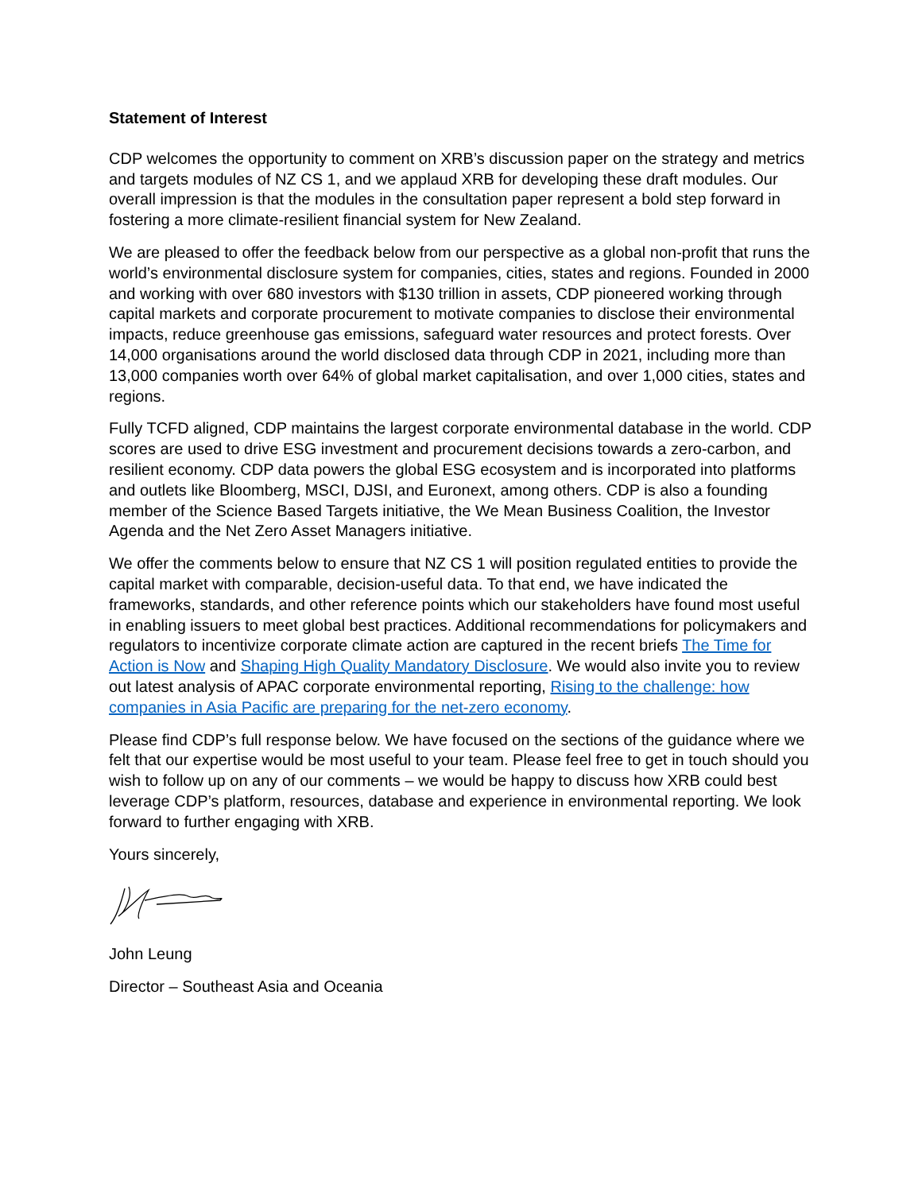Statement of Interest
CDP welcomes the opportunity to comment on XRB’s discussion paper on the strategy and metrics and targets modules of NZ CS 1, and we applaud XRB for developing these draft modules. Our overall impression is that the modules in the consultation paper represent a bold step forward in fostering a more climate-resilient financial system for New Zealand.
We are pleased to offer the feedback below from our perspective as a global non-profit that runs the world’s environmental disclosure system for companies, cities, states and regions. Founded in 2000 and working with over 680 investors with $130 trillion in assets, CDP pioneered working through capital markets and corporate procurement to motivate companies to disclose their environmental impacts, reduce greenhouse gas emissions, safeguard water resources and protect forests. Over 14,000 organisations around the world disclosed data through CDP in 2021, including more than 13,000 companies worth over 64% of global market capitalisation, and over 1,000 cities, states and regions.
Fully TCFD aligned, CDP maintains the largest corporate environmental database in the world. CDP scores are used to drive ESG investment and procurement decisions towards a zero-carbon, and resilient economy. CDP data powers the global ESG ecosystem and is incorporated into platforms and outlets like Bloomberg, MSCI, DJSI, and Euronext, among others. CDP is also a founding member of the Science Based Targets initiative, the We Mean Business Coalition, the Investor Agenda and the Net Zero Asset Managers initiative.
We offer the comments below to ensure that NZ CS 1 will position regulated entities to provide the capital market with comparable, decision-useful data. To that end, we have indicated the frameworks, standards, and other reference points which our stakeholders have found most useful in enabling issuers to meet global best practices. Additional recommendations for policymakers and regulators to incentivize corporate climate action are captured in the recent briefs The Time for Action is Now and Shaping High Quality Mandatory Disclosure. We would also invite you to review out latest analysis of APAC corporate environmental reporting, Rising to the challenge: how companies in Asia Pacific are preparing for the net-zero economy.
Please find CDP’s full response below. We have focused on the sections of the guidance where we felt that our expertise would be most useful to your team. Please feel free to get in touch should you wish to follow up on any of our comments – we would be happy to discuss how XRB could best leverage CDP’s platform, resources, database and experience in environmental reporting. We look forward to further engaging with XRB.
Yours sincerely,
John Leung
Director – Southeast Asia and Oceania